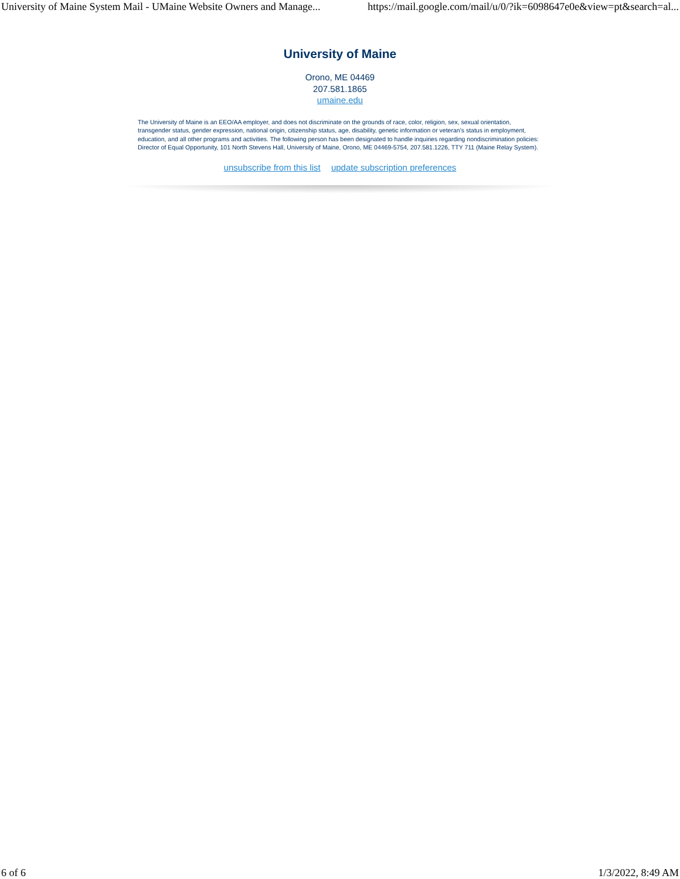University of Maine System Mail - UMaine Website Owners and Manage... https://mail.google.com/mail/u/0/?ik=6098647e0e&view=pt&search=al...
University of Maine
Orono, ME 04469
207.581.1865
umaine.edu
The University of Maine is an EEO/AA employer, and does not discriminate on the grounds of race, color, religion, sex, sexual orientation, transgender status, gender expression, national origin, citizenship status, age, disability, genetic information or veteran’s status in employment, education, and all other programs and activities. The following person has been designated to handle inquiries regarding nondiscrimination policies: Director of Equal Opportunity, 101 North Stevens Hall, University of Maine, Orono, ME 04469-5754, 207.581.1226, TTY 711 (Maine Relay System).
unsubscribe from this list update subscription preferences
6 of 6 1/3/2022, 8:49 AM